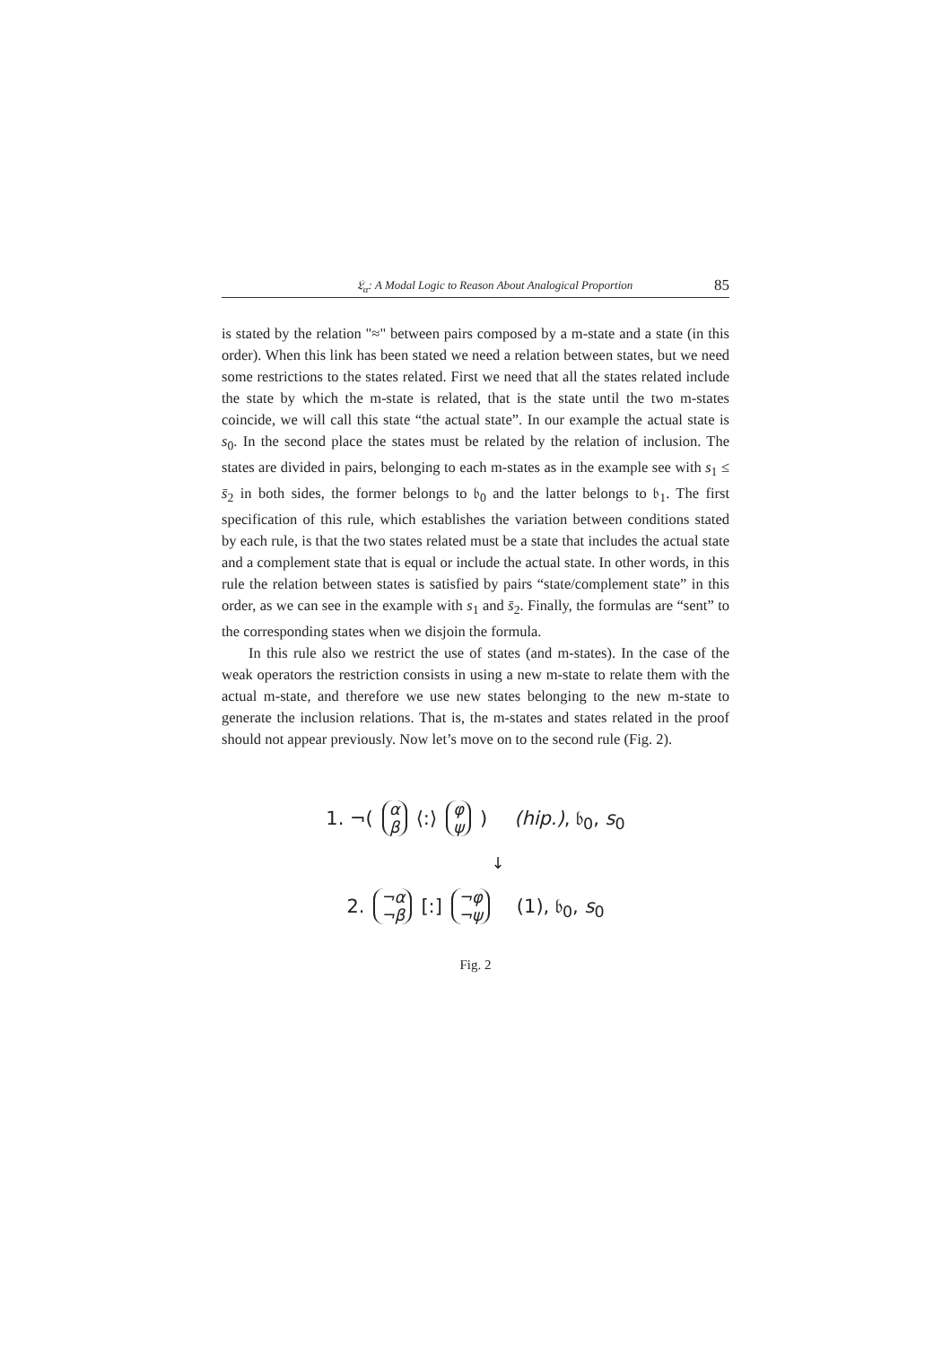𝔏<sub>α</sub>: A Modal Logic to Reason About Analogical Proportion 85
is stated by the relation "≈" between pairs composed by a m-state and a state (in this order). When this link has been stated we need a relation between states, but we need some restrictions to the states related. First we need that all the states related include the state by which the m-state is related, that is the state until the two m-states coincide, we will call this state “the actual state”. In our example the actual state is s<sub>0</sub>. In the second place the states must be related by the relation of inclusion. The states are divided in pairs, belonging to each m-states as in the example see with s<sub>1</sub> ≤ s̄<sub>2</sub> in both sides, the former belongs to 𝔟<sub>0</sub> and the latter belongs to 𝔟<sub>1</sub>. The first specification of this rule, which establishes the variation between conditions stated by each rule, is that the two states related must be a state that includes the actual state and a complement state that is equal or include the actual state. In other words, in this rule the relation between states is satisfied by pairs “state/complement state” in this order, as we can see in the example with s<sub>1</sub> and s̄<sub>2</sub>. Finally, the formulas are “sent” to the corresponding states when we disjoin the formula.
In this rule also we restrict the use of states (and m-states). In the case of the weak operators the restriction consists in using a new m-state to relate them with the actual m-state, and therefore we use new states belonging to the new m-state to generate the inclusion relations. That is, the m-states and states related in the proof should not appear previously. Now let’s move on to the second rule (Fig. 2).
1. ¬(α β ⟨:⟩ φ ψ) (hip.), 𝔟<sub>0</sub>, s<sub>0</sub>
↓
2. ¬α ¬β [:] ¬φ ¬ψ (1), 𝔟<sub>0</sub>, s<sub>0</sub>
Fig. 2